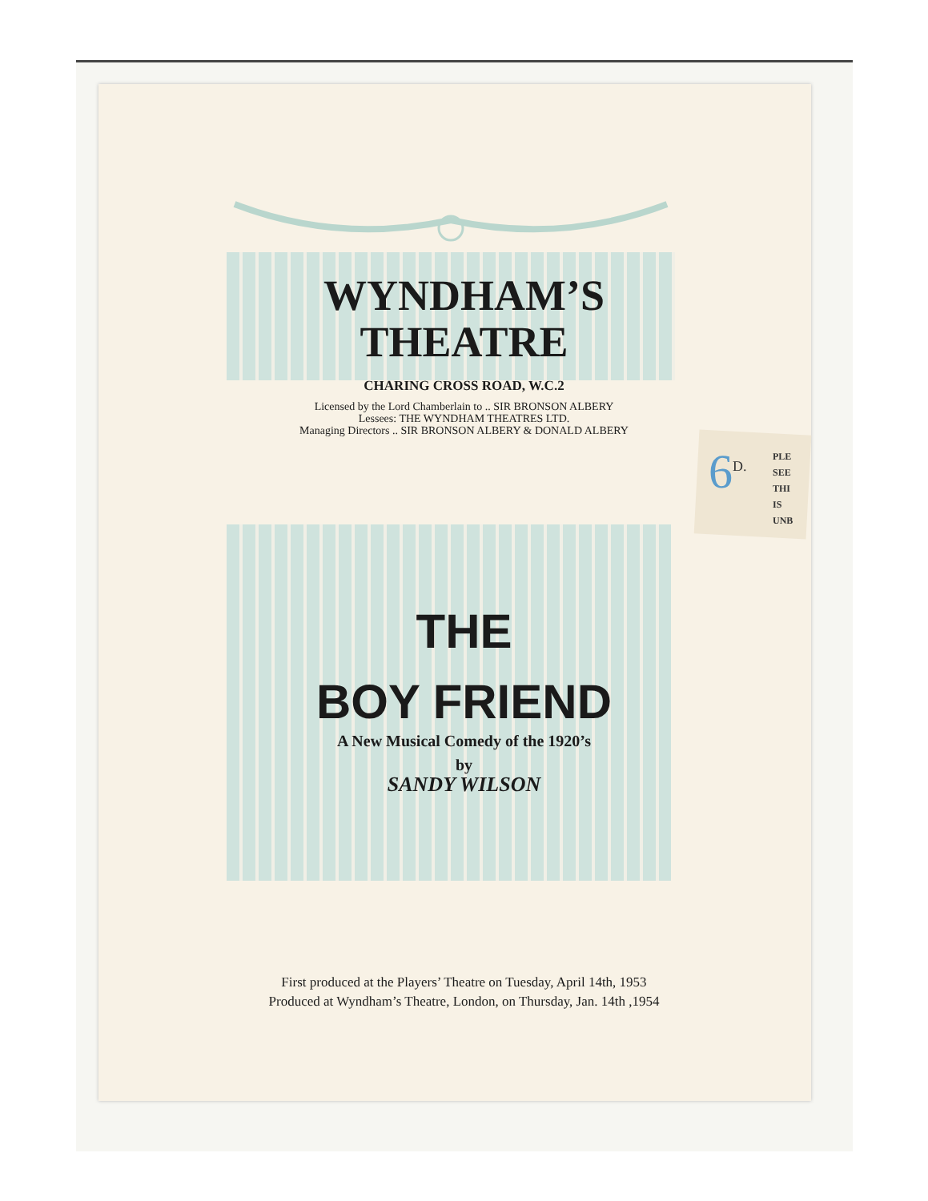WYNDHAM’S
THEATRE
CHARING CROSS ROAD, W.C.2
Licensed by the Lord Chamberlain to .. SIR BRONSON ALBERY
Lessees: THE WYNDHAM THEATRES LTD.
Managing Directors .. SIR BRONSON ALBERY & DONALD ALBERY
6<sup>D.</sup>
PLE
SEE
THI
IS
UNB
THE
BOY FRIEND
A New Musical Comedy of the 1920’s
by
SANDY WILSON
First produced at the Players’ Theatre on Tuesday, April 14th, 1953
Produced at Wyndham’s Theatre, London, on Thursday, Jan. 14th ,1954